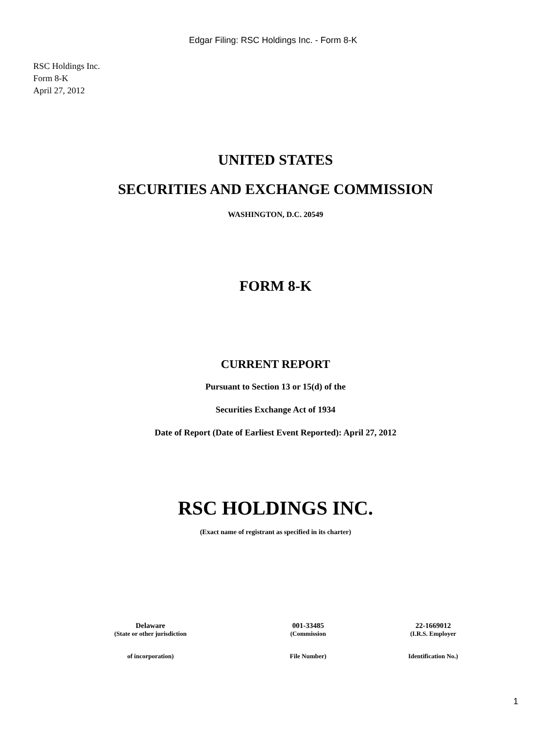Edgar Filing: RSC Holdings Inc. - Form 8-K
RSC Holdings Inc.
Form 8-K
April 27, 2012
UNITED STATES
SECURITIES AND EXCHANGE COMMISSION
WASHINGTON, D.C. 20549
FORM 8-K
CURRENT REPORT
Pursuant to Section 13 or 15(d) of the
Securities Exchange Act of 1934
Date of Report (Date of Earliest Event Reported): April 27, 2012
RSC HOLDINGS INC.
(Exact name of registrant as specified in its charter)
| Delaware | 001-33485 | 22-1669012 |
| (State or other jurisdiction | (Commission | (I.R.S. Employer |
| of incorporation) | File Number) | Identification No.) |
1